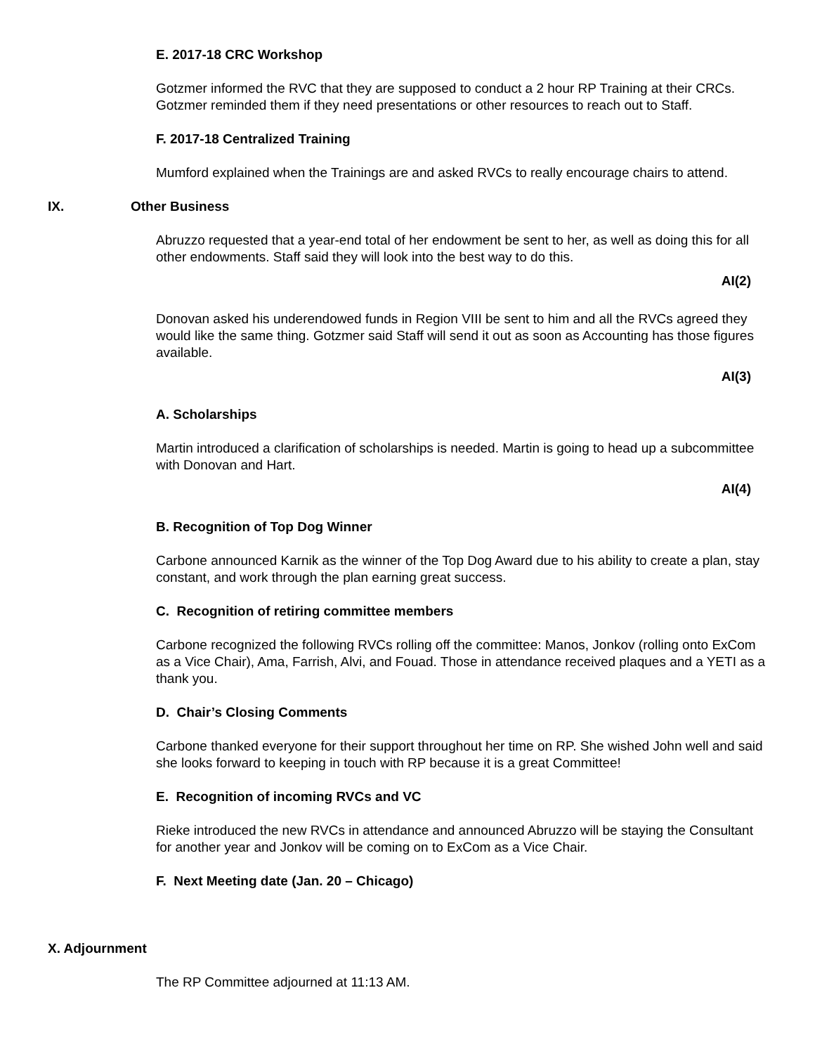E. 2017-18 CRC Workshop
Gotzmer informed the RVC that they are supposed to conduct a 2 hour RP Training at their CRCs. Gotzmer reminded them if they need presentations or other resources to reach out to Staff.
F. 2017-18 Centralized Training
Mumford explained when the Trainings are and asked RVCs to really encourage chairs to attend.
IX. Other Business
Abruzzo requested that a year-end total of her endowment be sent to her, as well as doing this for all other endowments. Staff said they will look into the best way to do this.
AI(2)
Donovan asked his underendowed funds in Region VIII be sent to him and all the RVCs agreed they would like the same thing. Gotzmer said Staff will send it out as soon as Accounting has those figures available.
AI(3)
A. Scholarships
Martin introduced a clarification of scholarships is needed. Martin is going to head up a subcommittee with Donovan and Hart.
AI(4)
B. Recognition of Top Dog Winner
Carbone announced Karnik as the winner of the Top Dog Award due to his ability to create a plan, stay constant, and work through the plan earning great success.
C. Recognition of retiring committee members
Carbone recognized the following RVCs rolling off the committee: Manos, Jonkov (rolling onto ExCom as a Vice Chair), Ama, Farrish, Alvi, and Fouad. Those in attendance received plaques and a YETI as a thank you.
D. Chair’s Closing Comments
Carbone thanked everyone for their support throughout her time on RP. She wished John well and said she looks forward to keeping in touch with RP because it is a great Committee!
E. Recognition of incoming RVCs and VC
Rieke introduced the new RVCs in attendance and announced Abruzzo will be staying the Consultant for another year and Jonkov will be coming on to ExCom as a Vice Chair.
F. Next Meeting date (Jan. 20 – Chicago)
X. Adjournment
The RP Committee adjourned at 11:13 AM.